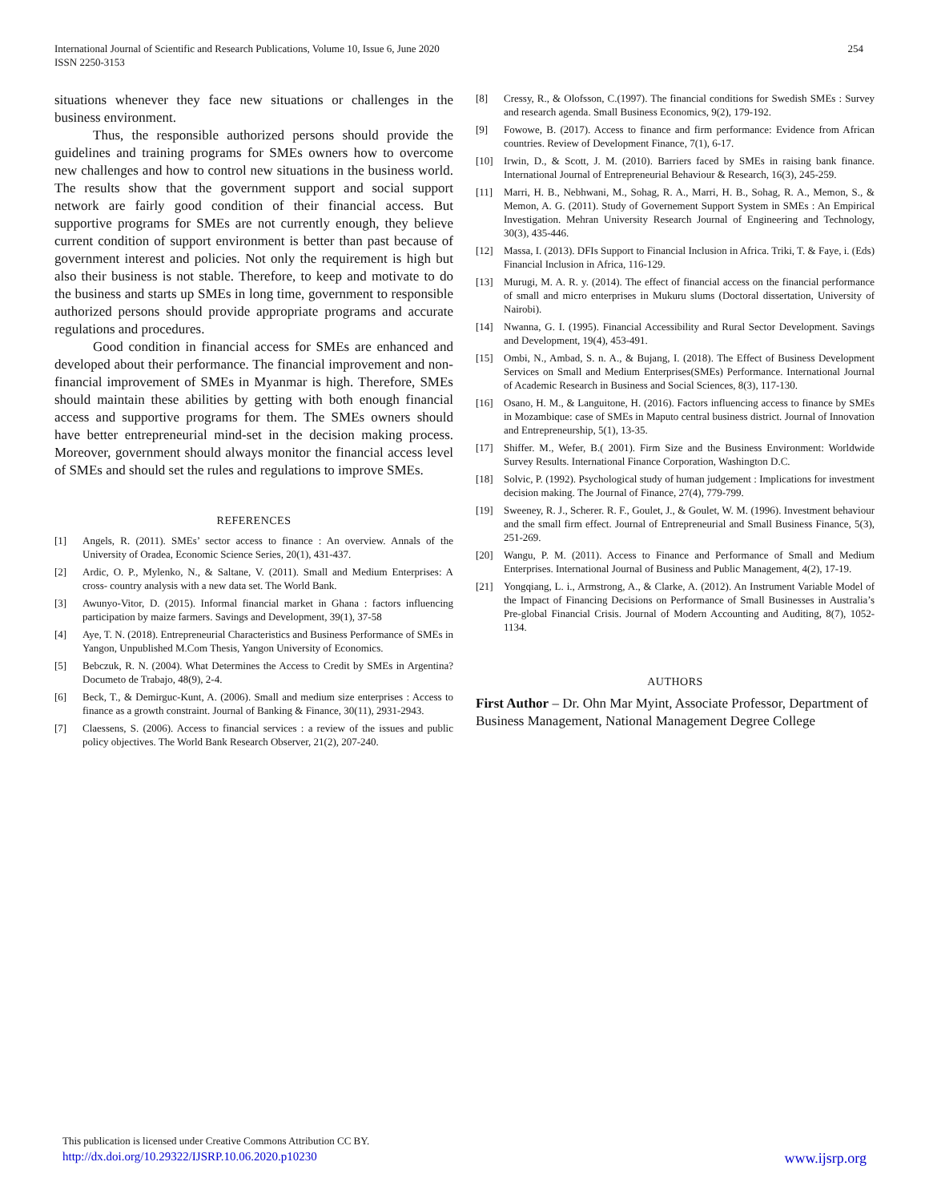International Journal of Scientific and Research Publications, Volume 10, Issue 6, June 2020
ISSN 2250-3153
254
situations whenever they face new situations or challenges in the business environment.
Thus, the responsible authorized persons should provide the guidelines and training programs for SMEs owners how to overcome new challenges and how to control new situations in the business world. The results show that the government support and social support network are fairly good condition of their financial access. But supportive programs for SMEs are not currently enough, they believe current condition of support environment is better than past because of government interest and policies. Not only the requirement is high but also their business is not stable. Therefore, to keep and motivate to do the business and starts up SMEs in long time, government to responsible authorized persons should provide appropriate programs and accurate regulations and procedures.
Good condition in financial access for SMEs are enhanced and developed about their performance. The financial improvement and non-financial improvement of SMEs in Myanmar is high. Therefore, SMEs should maintain these abilities by getting with both enough financial access and supportive programs for them. The SMEs owners should have better entrepreneurial mind-set in the decision making process. Moreover, government should always monitor the financial access level of SMEs and should set the rules and regulations to improve SMEs.
REFERENCES
[1] Angels, R. (2011). SMEs’ sector access to finance : An overview. Annals of the University of Oradea, Economic Science Series, 20(1), 431-437.
[2] Ardic, O. P., Mylenko, N., & Saltane, V. (2011). Small and Medium Enterprises: A cross- country analysis with a new data set. The World Bank.
[3] Awunyo-Vitor, D. (2015). Informal financial market in Ghana : factors influencing participation by maize farmers. Savings and Development, 39(1), 37-58
[4] Aye, T. N. (2018). Entrepreneurial Characteristics and Business Performance of SMEs in Yangon, Unpublished M.Com Thesis, Yangon University of Economics.
[5] Bebczuk, R. N. (2004). What Determines the Access to Credit by SMEs in Argentina? Documeto de Trabajo, 48(9), 2-4.
[6] Beck, T., & Demirguc-Kunt, A. (2006). Small and medium size enterprises : Access to finance as a growth constraint. Journal of Banking & Finance, 30(11), 2931-2943.
[7] Claessens, S. (2006). Access to financial services : a review of the issues and public policy objectives. The World Bank Research Observer, 21(2), 207-240.
[8] Cressy, R., & Olofsson, C.(1997). The financial conditions for Swedish SMEs : Survey and research agenda. Small Business Economics, 9(2), 179-192.
[9] Fowowe, B. (2017). Access to finance and firm performance: Evidence from African countries. Review of Development Finance, 7(1), 6-17.
[10] Irwin, D., & Scott, J. M. (2010). Barriers faced by SMEs in raising bank finance. International Journal of Entrepreneurial Behaviour & Research, 16(3), 245-259.
[11] Marri, H. B., Nebhwani, M., Sohag, R. A., Marri, H. B., Sohag, R. A., Memon, S., & Memon, A. G. (2011). Study of Governement Support System in SMEs : An Empirical Investigation. Mehran University Research Journal of Engineering and Technology, 30(3), 435-446.
[12] Massa, I. (2013). DFIs Support to Financial Inclusion in Africa. Triki, T. & Faye, i. (Eds) Financial Inclusion in Africa, 116-129.
[13] Murugi, M. A. R. y. (2014). The effect of financial access on the financial performance of small and micro enterprises in Mukuru slums (Doctoral dissertation, University of Nairobi).
[14] Nwanna, G. I. (1995). Financial Accessibility and Rural Sector Development. Savings and Development, 19(4), 453-491.
[15] Ombi, N., Ambad, S. n. A., & Bujang, I. (2018). The Effect of Business Development Services on Small and Medium Enterprises(SMEs) Performance. International Journal of Academic Research in Business and Social Sciences, 8(3), 117-130.
[16] Osano, H. M., & Languitone, H. (2016). Factors influencing access to finance by SMEs in Mozambique: case of SMEs in Maputo central business district. Journal of Innovation and Entrepreneurship, 5(1), 13-35.
[17] Shiffer. M., Wefer, B.( 2001). Firm Size and the Business Environment: Worldwide Survey Results. International Finance Corporation, Washington D.C.
[18] Solvic, P. (1992). Psychological study of human judgement : Implications for investment decision making. The Journal of Finance, 27(4), 779-799.
[19] Sweeney, R. J., Scherer. R. F., Goulet, J., & Goulet, W. M. (1996). Investment behaviour and the small firm effect. Journal of Entrepreneurial and Small Business Finance, 5(3), 251-269.
[20] Wangu, P. M. (2011). Access to Finance and Performance of Small and Medium Enterprises. International Journal of Business and Public Management, 4(2), 17-19.
[21] Yongqiang, L. i., Armstrong, A., & Clarke, A. (2012). An Instrument Variable Model of the Impact of Financing Decisions on Performance of Small Businesses in Australia’s Pre-global Financial Crisis. Journal of Modern Accounting and Auditing, 8(7), 1052-1134.
AUTHORS
First Author – Dr. Ohn Mar Myint, Associate Professor, Department of Business Management, National Management Degree College
This publication is licensed under Creative Commons Attribution CC BY.
http://dx.doi.org/10.29322/IJSRP.10.06.2020.p10230 www.ijsrp.org